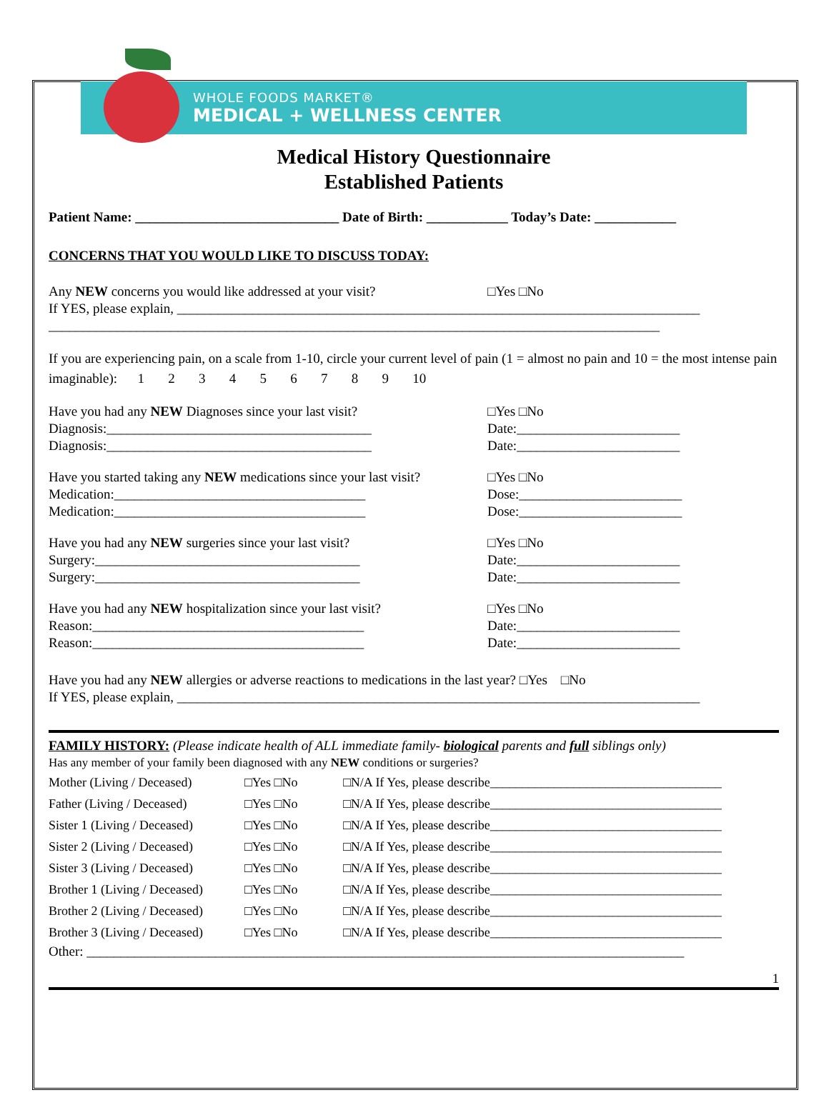WHOLE FOODS MARKET®
MEDICAL + WELLNESS CENTER
Medical History Questionnaire
Established Patients
Patient Name: ______________________________ Date of Birth: ____________ Today’s Date: ____________
CONCERNS THAT YOU WOULD LIKE TO DISCUSS TODAY:
Any NEW concerns you would like addressed at your visit?
□Yes □No
If YES, please explain, _____________________________________________________________________________
__________________________________________________________________________________________
If you are experiencing pain, on a scale from 1-10, circle your current level of pain (1 = almost no pain and 10 = the most intense pain imaginable): 1 2 3 4 5 6 7 8 9 10
Have you had any NEW Diagnoses since your last visit?
Diagnosis:_______________________________________
Diagnosis:_______________________________________
□Yes □No
Date:________________________
Date:________________________
Have you started taking any NEW medications since your last visit?
Medication:_____________________________________
Medication:_____________________________________
□Yes □No
Dose:________________________
Dose:________________________
Have you had any NEW surgeries since your last visit?
Surgery:_______________________________________
Surgery:_______________________________________
□Yes □No
Date:________________________
Date:________________________
Have you had any NEW hospitalization since your last visit?
Reason:________________________________________
Reason:________________________________________
□Yes □No
Date:________________________
Date:________________________
Have you had any NEW allergies or adverse reactions to medications in the last year? □Yes □No
If YES, please explain, _____________________________________________________________________________
FAMILY HISTORY: (Please indicate health of ALL immediate family- biological parents and full siblings only)
Has any member of your family been diagnosed with any NEW conditions or surgeries?
Mother (Living / Deceased) □Yes □No □N/A If Yes, please describe____________________________________
Father (Living / Deceased) □Yes □No □N/A If Yes, please describe____________________________________
Sister 1 (Living / Deceased) □Yes □No □N/A If Yes, please describe____________________________________
Sister 2 (Living / Deceased) □Yes □No □N/A If Yes, please describe____________________________________
Sister 3 (Living / Deceased) □Yes □No □N/A If Yes, please describe____________________________________
Brother 1 (Living / Deceased) □Yes □No □N/A If Yes, please describe____________________________________
Brother 2 (Living / Deceased) □Yes □No □N/A If Yes, please describe____________________________________
Brother 3 (Living / Deceased) □Yes □No □N/A If Yes, please describe____________________________________
Other: ________________________________________________________________________________________
1